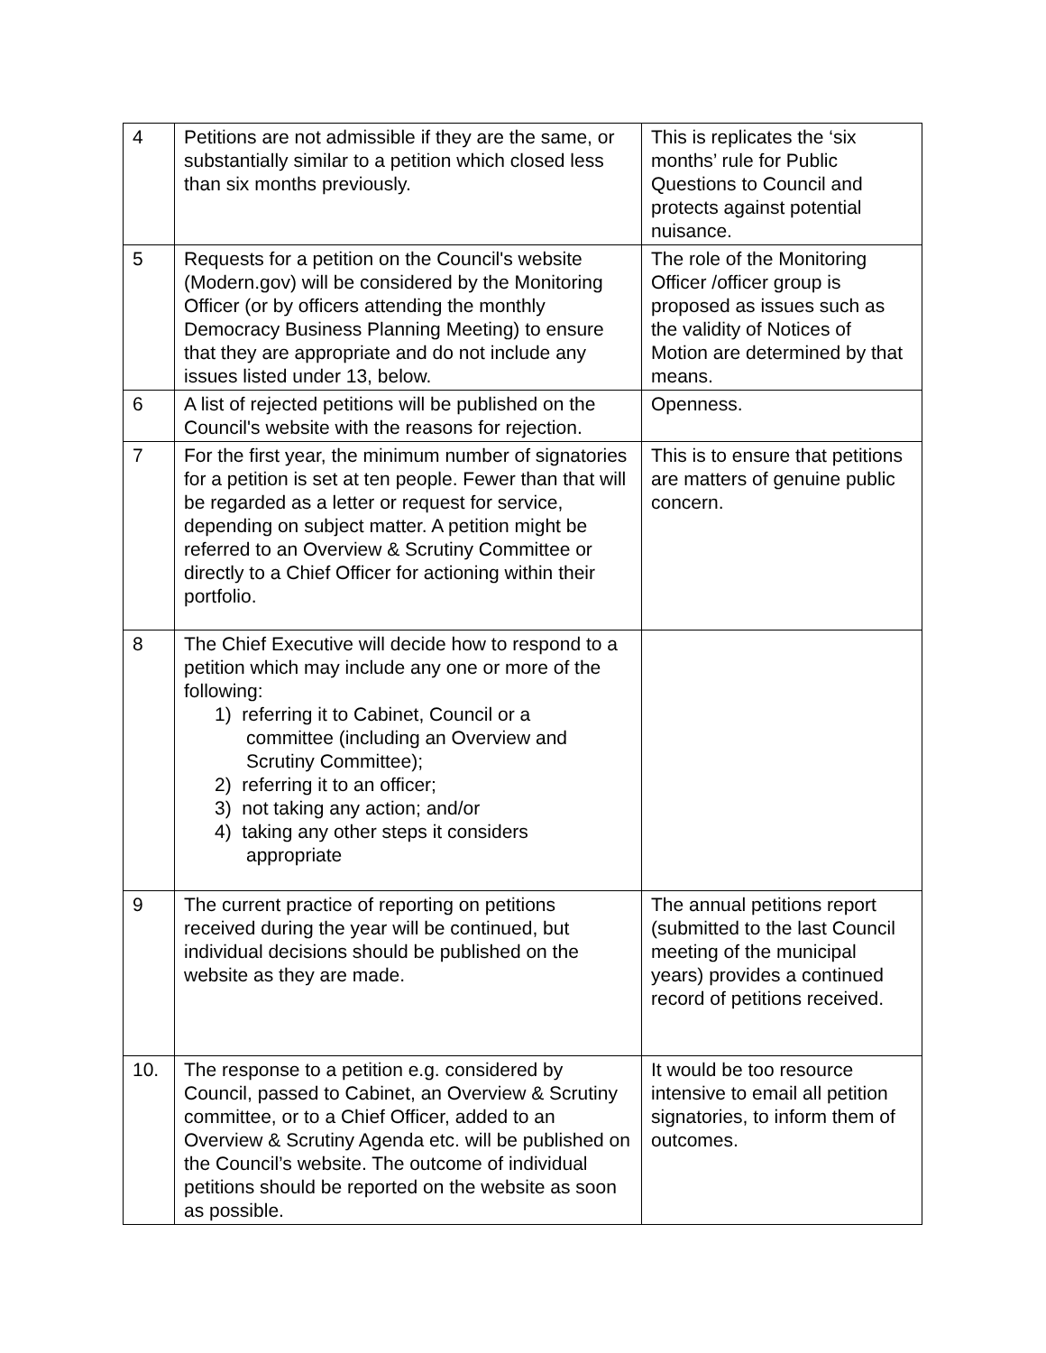| 4 | Petitions are not admissible if they are the same, or substantially similar to a petition which closed less than six months previously. | This is replicates the ‘six months’ rule for Public Questions to Council and protects against potential nuisance. |
| 5 | Requests for a petition on the Council's website (Modern.gov) will be considered by the Monitoring Officer (or by officers attending the monthly Democracy Business Planning Meeting) to ensure that they are appropriate and do not include any issues listed under 13, below. | The role of the Monitoring Officer /officer group is proposed as issues such as the validity of Notices of Motion are determined by that means. |
| 6 | A list of rejected petitions will be published on the Council's website with the reasons for rejection. | Openness. |
| 7 | For the first year, the minimum number of signatories for a petition is set at ten people. Fewer than that will be regarded as a letter or request for service, depending on subject matter. A petition might be referred to an Overview & Scrutiny Committee or directly to a Chief Officer for actioning within their portfolio. | This is to ensure that petitions are matters of genuine public concern. |
| 8 | The Chief Executive will decide how to respond to a petition which may include any one or more of the following: 1) referring it to Cabinet, Council or a committee (including an Overview and Scrutiny Committee); 2) referring it to an officer; 3) not taking any action; and/or 4) taking any other steps it considers appropriate | |
| 9 | The current practice of reporting on petitions received during the year will be continued, but individual decisions should be published on the website as they are made. | The annual petitions report (submitted to the last Council meeting of the municipal years) provides a continued record of petitions received. |
| 10. | The response to a petition e.g. considered by Council, passed to Cabinet, an Overview & Scrutiny committee, or to a Chief Officer, added to an Overview & Scrutiny Agenda etc. will be published on the Council’s website. The outcome of individual petitions should be reported on the website as soon as possible. | It would be too resource intensive to email all petition signatories, to inform them of outcomes. |